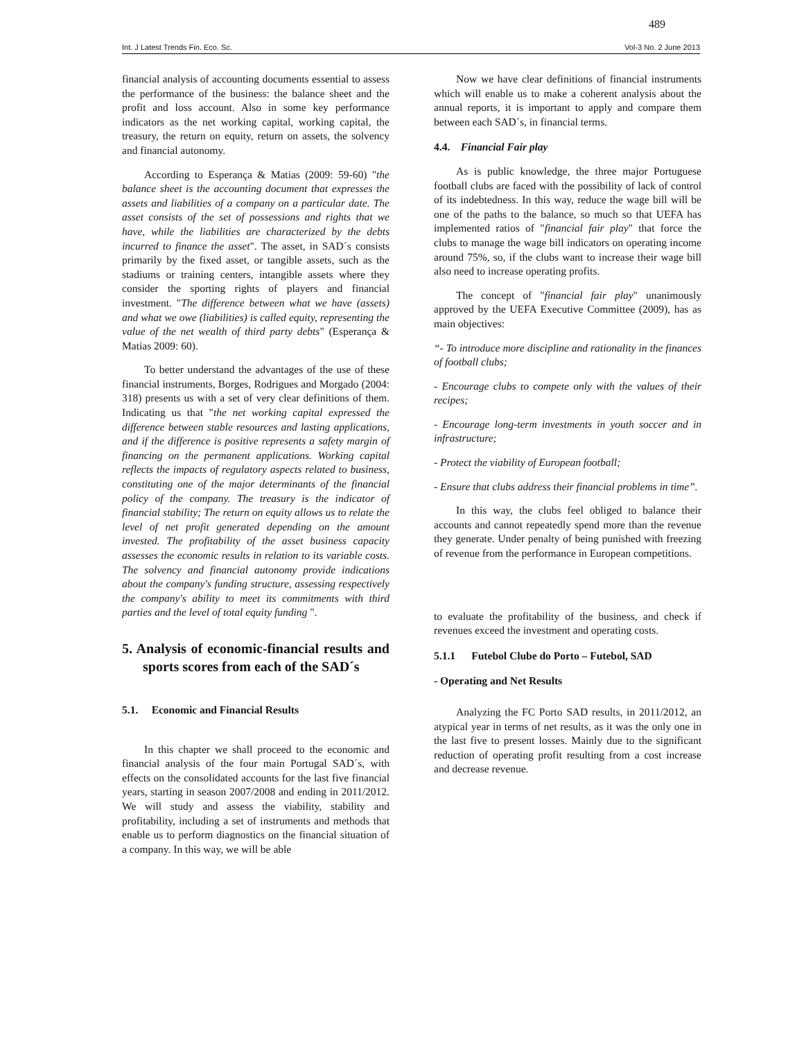489
Int. J Latest Trends Fin. Eco. Sc. Vol-3 No. 2 June 2013
financial analysis of accounting documents essential to assess the performance of the business: the balance sheet and the profit and loss account. Also in some key performance indicators as the net working capital, working capital, the treasury, the return on equity, return on assets, the solvency and financial autonomy.
According to Esperança & Matias (2009: 59-60) "the balance sheet is the accounting document that expresses the assets and liabilities of a company on a particular date. The asset consists of the set of possessions and rights that we have, while the liabilities are characterized by the debts incurred to finance the asset". The asset, in SAD´s consists primarily by the fixed asset, or tangible assets, such as the stadiums or training centers, intangible assets where they consider the sporting rights of players and financial investment. "The difference between what we have (assets) and what we owe (liabilities) is called equity, representing the value of the net wealth of third party debts" (Esperança & Matias 2009: 60).
To better understand the advantages of the use of these financial instruments, Borges, Rodrigues and Morgado (2004: 318) presents us with a set of very clear definitions of them. Indicating us that "the net working capital expressed the difference between stable resources and lasting applications, and if the difference is positive represents a safety margin of financing on the permanent applications. Working capital reflects the impacts of regulatory aspects related to business, constituting one of the major determinants of the financial policy of the company. The treasury is the indicator of financial stability; The return on equity allows us to relate the level of net profit generated depending on the amount invested. The profitability of the asset business capacity assesses the economic results in relation to its variable costs. The solvency and financial autonomy provide indications about the company's funding structure, assessing respectively the company's ability to meet its commitments with third parties and the level of total equity funding ".
5. Analysis of economic-financial results and sports scores from each of the SAD´s
5.1. Economic and Financial Results
In this chapter we shall proceed to the economic and financial analysis of the four main Portugal SAD´s, with effects on the consolidated accounts for the last five financial years, starting in season 2007/2008 and ending in 2011/2012. We will study and assess the viability, stability and profitability, including a set of instruments and methods that enable us to perform diagnostics on the financial situation of a company. In this way, we will be able
Now we have clear definitions of financial instruments which will enable us to make a coherent analysis about the annual reports, it is important to apply and compare them between each SAD´s, in financial terms.
4.4. Financial Fair play
As is public knowledge, the three major Portuguese football clubs are faced with the possibility of lack of control of its indebtedness. In this way, reduce the wage bill will be one of the paths to the balance, so much so that UEFA has implemented ratios of "financial fair play" that force the clubs to manage the wage bill indicators on operating income around 75%, so, if the clubs want to increase their wage bill also need to increase operating profits.
The concept of "financial fair play" unanimously approved by the UEFA Executive Committee (2009), has as main objectives:
“- To introduce more discipline and rationality in the finances of football clubs;
- Encourage clubs to compete only with the values of their recipes;
- Encourage long-term investments in youth soccer and in infrastructure;
- Protect the viability of European football;
- Ensure that clubs address their financial problems in time”.
In this way, the clubs feel obliged to balance their accounts and cannot repeatedly spend more than the revenue they generate. Under penalty of being punished with freezing of revenue from the performance in European competitions.
to evaluate the profitability of the business, and check if revenues exceed the investment and operating costs.
5.1.1 Futebol Clube do Porto – Futebol, SAD
- Operating and Net Results
Analyzing the FC Porto SAD results, in 2011/2012, an atypical year in terms of net results, as it was the only one in the last five to present losses. Mainly due to the significant reduction of operating profit resulting from a cost increase and decrease revenue.